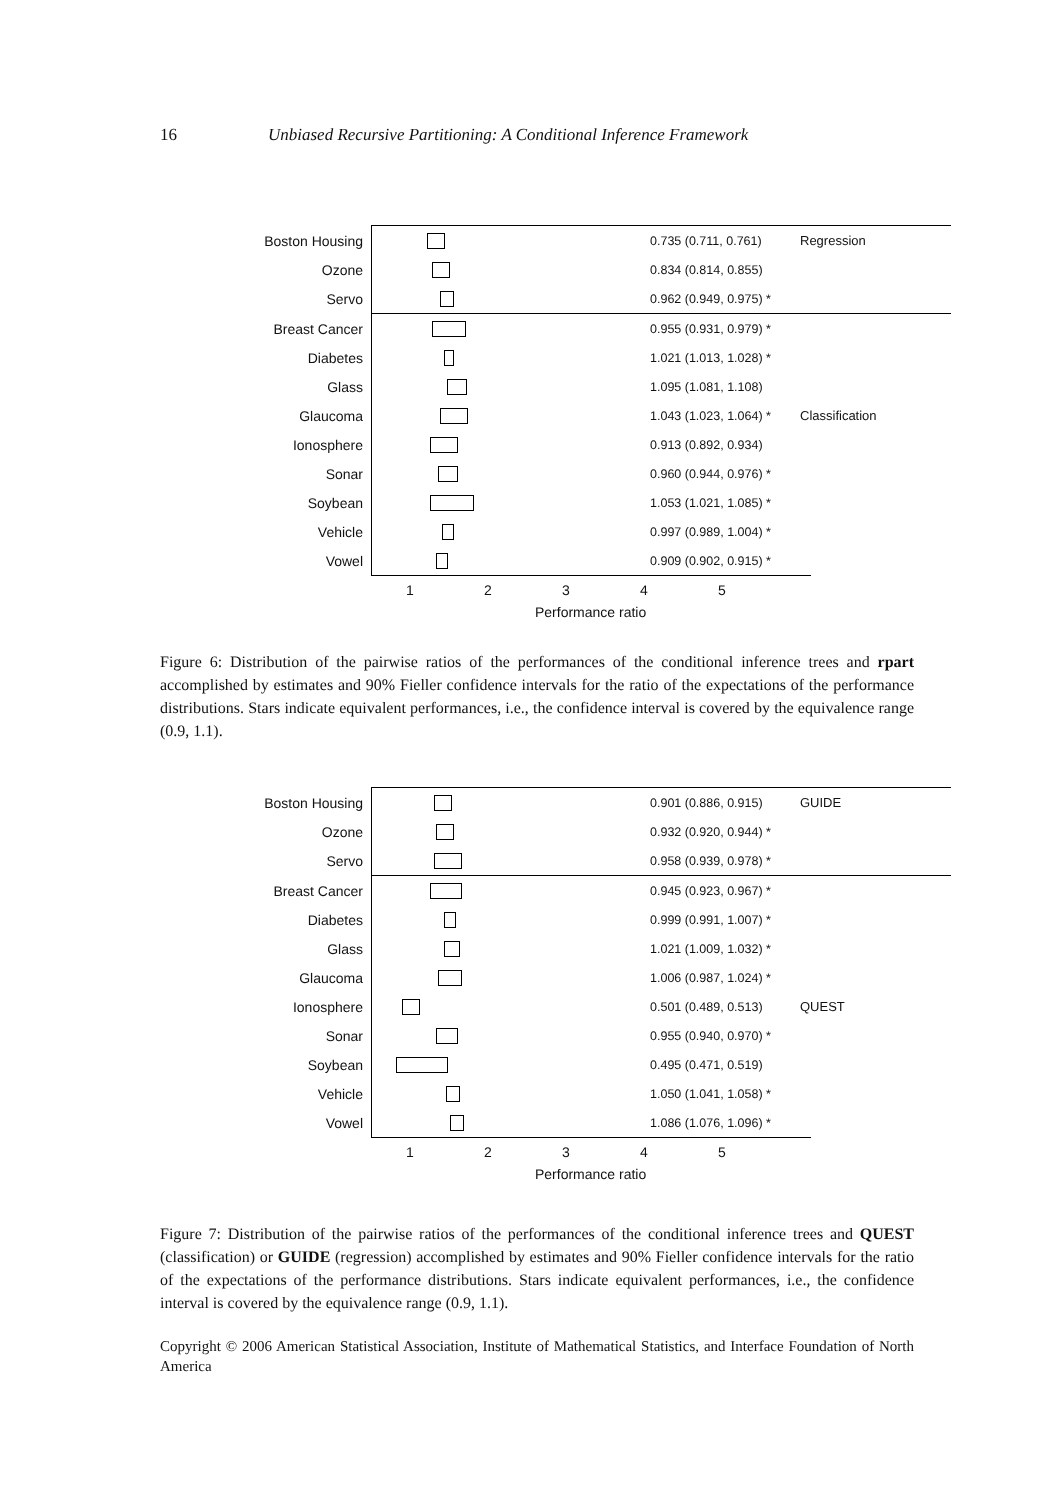16 Unbiased Recursive Partitioning: A Conditional Inference Framework
Boston Housing 0.735 (0.711, 0.761) Regression
Ozone 0.834 (0.814, 0.855)
Servo 0.962 (0.949, 0.975) *
Breast Cancer 0.955 (0.931, 0.979) *
Diabetes 1.021 (1.013, 1.028) *
Glass 1.095 (1.081, 1.108)
Glaucoma 1.043 (1.023, 1.064) * Classification
Ionosphere 0.913 (0.892, 0.934)
Sonar 0.960 (0.944, 0.976) *
Soybean 1.053 (1.021, 1.085) *
Vehicle 0.997 (0.989, 1.004) *
Vowel 0.909 (0.902, 0.915) *
1 2 3 4 5
Performance ratio
Figure 6: Distribution of the pairwise ratios of the performances of the conditional inference trees and rpart accomplished by estimates and 90% Fieller confidence intervals for the ratio of the expectations of the performance distributions. Stars indicate equivalent performances, i.e., the confidence interval is covered by the equivalence range (0.9, 1.1).
Boston Housing 0.901 (0.886, 0.915) GUIDE
Ozone 0.932 (0.920, 0.944) *
Servo 0.958 (0.939, 0.978) *
Breast Cancer 0.945 (0.923, 0.967) *
Diabetes 0.999 (0.991, 1.007) *
Glass 1.021 (1.009, 1.032) *
Glaucoma 1.006 (0.987, 1.024) *
Ionosphere 0.501 (0.489, 0.513) QUEST
Sonar 0.955 (0.940, 0.970) *
Soybean 0.495 (0.471, 0.519)
Vehicle 1.050 (1.041, 1.058) *
Vowel 1.086 (1.076, 1.096) *
1 2 3 4 5
Performance ratio
Figure 7: Distribution of the pairwise ratios of the performances of the conditional inference trees and QUEST (classification) or GUIDE (regression) accomplished by estimates and 90% Fieller confidence intervals for the ratio of the expectations of the performance distributions. Stars indicate equivalent performances, i.e., the confidence interval is covered by the equivalence range (0.9, 1.1).
Copyright © 2006 American Statistical Association, Institute of Mathematical Statistics, and Interface Foundation of North America